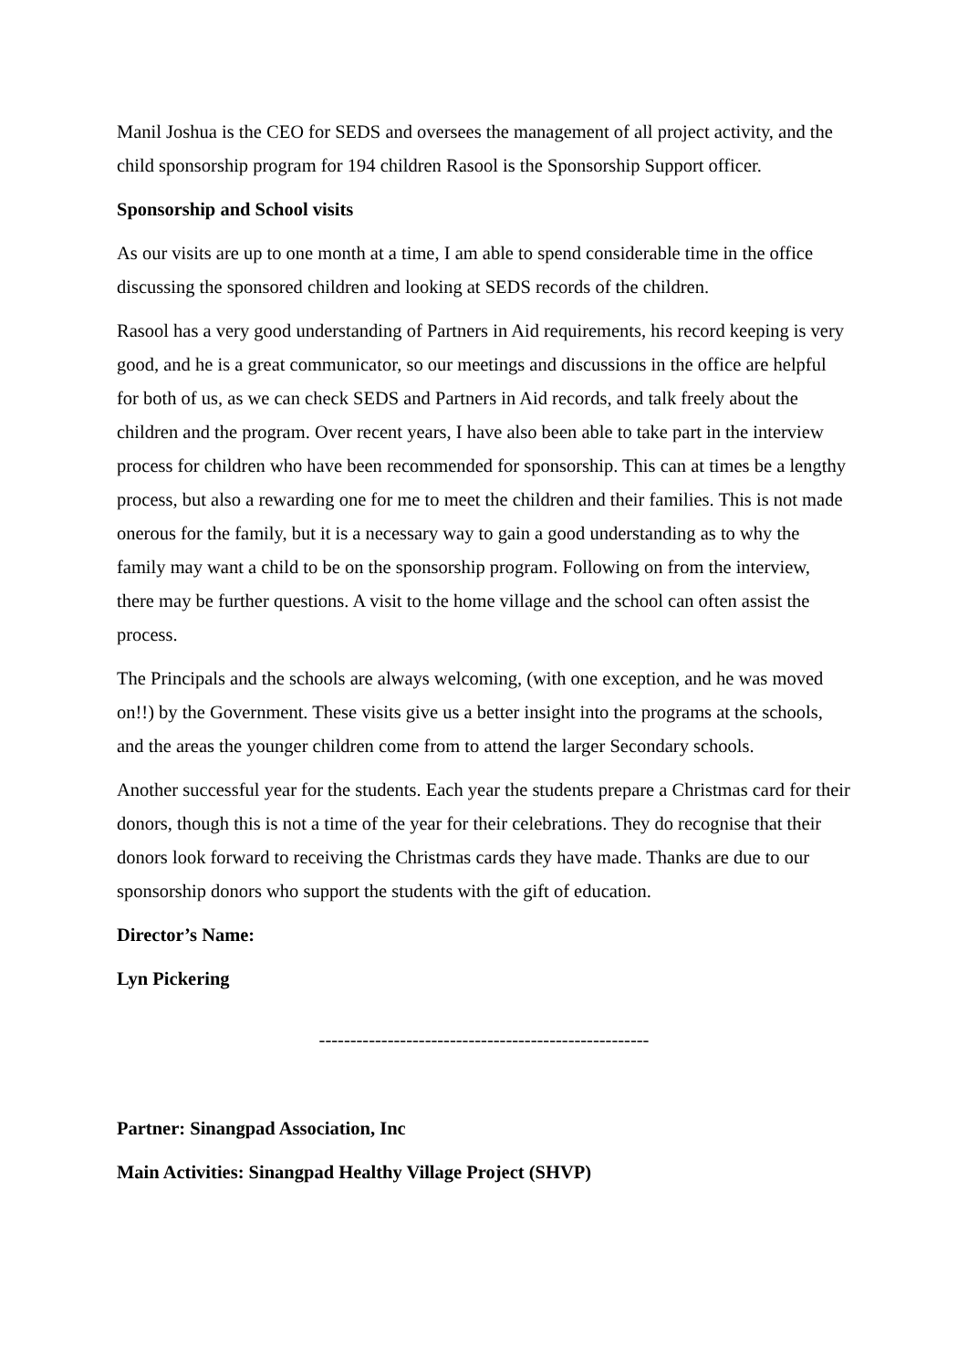Manil Joshua is the CEO for SEDS and oversees the management of all project activity, and the child sponsorship program for 194 children Rasool is the Sponsorship Support officer.
Sponsorship and School visits
As our visits are up to one month at a time, I am able to spend considerable time in the office discussing the sponsored children and looking at SEDS records of the children.
Rasool has a very good understanding of Partners in Aid requirements, his record keeping is very good, and he is a great communicator, so our meetings and discussions in the office are helpful for both of us, as we can check SEDS and Partners in Aid records, and talk freely about the children and the program. Over recent years, I have also been able to take part in the interview process for children who have been recommended for sponsorship. This can at times be a lengthy process, but also a rewarding one for me to meet the children and their families. This is not made onerous for the family, but it is a necessary way to gain a good understanding as to why the family may want a child to be on the sponsorship program. Following on from the interview, there may be further questions. A visit to the home village and the school can often assist the process.
The Principals and the schools are always welcoming, (with one exception, and he was moved on!!) by the Government. These visits give us a better insight into the programs at the schools, and the areas the younger children come from to attend the larger Secondary schools.
Another successful year for the students. Each year the students prepare a Christmas card for their donors, though this is not a time of the year for their celebrations. They do recognise that their donors look forward to receiving the Christmas cards they have made. Thanks are due to our sponsorship donors who support the students with the gift of education.
Director’s Name:
Lyn Pickering
-----------------------------------------------------
Partner: Sinangpad Association, Inc
Main Activities: Sinangpad Healthy Village Project (SHVP)